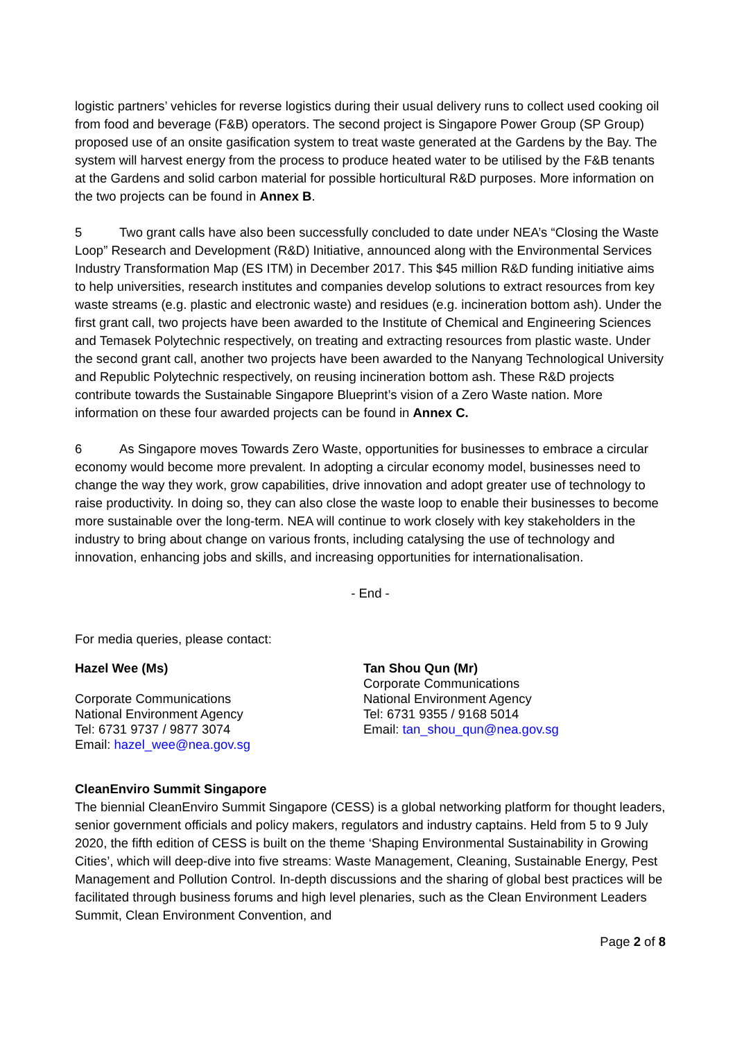logistic partners’ vehicles for reverse logistics during their usual delivery runs to collect used cooking oil from food and beverage (F&B) operators. The second project is Singapore Power Group (SP Group) proposed use of an onsite gasification system to treat waste generated at the Gardens by the Bay. The system will harvest energy from the process to produce heated water to be utilised by the F&B tenants at the Gardens and solid carbon material for possible horticultural R&D purposes. More information on the two projects can be found in Annex B.
5 Two grant calls have also been successfully concluded to date under NEA’s “Closing the Waste Loop” Research and Development (R&D) Initiative, announced along with the Environmental Services Industry Transformation Map (ES ITM) in December 2017. This $45 million R&D funding initiative aims to help universities, research institutes and companies develop solutions to extract resources from key waste streams (e.g. plastic and electronic waste) and residues (e.g. incineration bottom ash). Under the first grant call, two projects have been awarded to the Institute of Chemical and Engineering Sciences and Temasek Polytechnic respectively, on treating and extracting resources from plastic waste. Under the second grant call, another two projects have been awarded to the Nanyang Technological University and Republic Polytechnic respectively, on reusing incineration bottom ash. These R&D projects contribute towards the Sustainable Singapore Blueprint’s vision of a Zero Waste nation. More information on these four awarded projects can be found in Annex C.
6 As Singapore moves Towards Zero Waste, opportunities for businesses to embrace a circular economy would become more prevalent. In adopting a circular economy model, businesses need to change the way they work, grow capabilities, drive innovation and adopt greater use of technology to raise productivity. In doing so, they can also close the waste loop to enable their businesses to become more sustainable over the long-term. NEA will continue to work closely with key stakeholders in the industry to bring about change on various fronts, including catalysing the use of technology and innovation, enhancing jobs and skills, and increasing opportunities for internationalisation.
- End -
For media queries, please contact:
Hazel Wee (Ms)
Corporate Communications
National Environment Agency
Tel: 6731 9737 / 9877 3074
Email: hazel_wee@nea.gov.sg
Tan Shou Qun (Mr)
Corporate Communications
National Environment Agency
Tel: 6731 9355 / 9168 5014
Email: tan_shou_qun@nea.gov.sg
CleanEnviro Summit Singapore
The biennial CleanEnviro Summit Singapore (CESS) is a global networking platform for thought leaders, senior government officials and policy makers, regulators and industry captains. Held from 5 to 9 July 2020, the fifth edition of CESS is built on the theme ‘Shaping Environmental Sustainability in Growing Cities’, which will deep-dive into five streams: Waste Management, Cleaning, Sustainable Energy, Pest Management and Pollution Control. In-depth discussions and the sharing of global best practices will be facilitated through business forums and high level plenaries, such as the Clean Environment Leaders Summit, Clean Environment Convention, and
Page 2 of 8